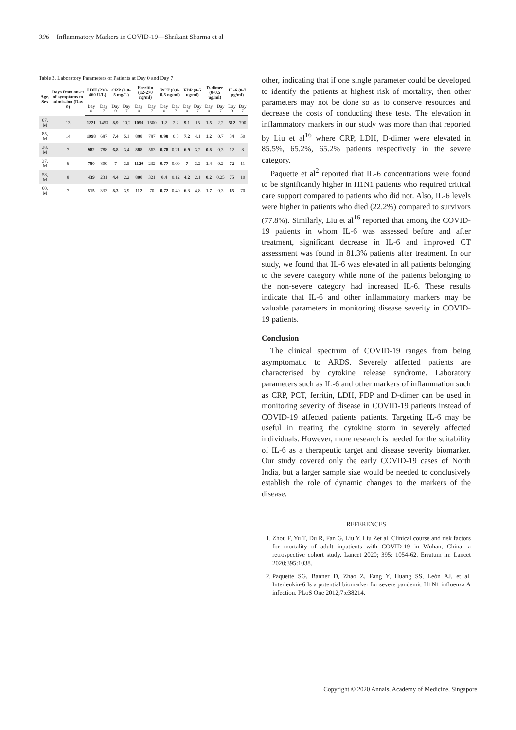396 Inflammatory Markers in COVID-19—Shrikant Sharma et al
Table 3. Laboratory Parameters of Patients at Day 0 and Day 7
| Age, Sex | Days from onset of symptoms to admission (Day 0) | LDH (230-460 U/L) | | CRP (0.0-5 mg/L) | | Ferritin (12-270 ng/ml) | | PCT (0.0-0.5 ng/ml) | | FDP (0-5 ug/ml) | | D-dimer (0-0.5 ug/ml) | | IL-6 (0-7 pg/ml) | |
| --- | --- | --- | --- | --- | --- | --- | --- | --- | --- | --- | --- | --- | --- | --- | --- |
| | | Day 0 | Day 7 | Day 0 | Day 7 | Day 0 | Day 7 | Day 0 | Day 7 | Day 0 | Day 7 | Day 0 | Day 7 | Day 0 | Day 7 |
| 67, M | 13 | 1221 | 1453 | 8.9 | 10.2 | 1050 | 1500 | 1.2 | 2.2 | 9.1 | 15 | 1.5 | 2.2 | 512 | 700 |
| 85, M | 14 | 1098 | 687 | 7.4 | 5.1 | 898 | 787 | 0.98 | 0.5 | 7.2 | 4.1 | 1.2 | 0.7 | 34 | 50 |
| 38, M | 7 | 982 | 788 | 6.8 | 3.4 | 888 | 563 | 0.78 | 0.21 | 6.9 | 3.2 | 0.8 | 0.3 | 12 | 8 |
| 37, M | 6 | 780 | 800 | 7 | 3.5 | 1120 | 232 | 0.77 | 0.09 | 7 | 3.2 | 1.4 | 0.2 | 72 | 11 |
| 58, M | 8 | 439 | 231 | 4.4 | 2.2 | 800 | 321 | 0.4 | 0.12 | 4.2 | 2.1 | 0.2 | 0.25 | 75 | 10 |
| 60, M | 7 | 515 | 333 | 8.3 | 3.9 | 112 | 70 | 0.72 | 0.49 | 6.3 | 4.8 | 1.7 | 0.3 | 65 | 70 |
other, indicating that if one single parameter could be developed to identify the patients at highest risk of mortality, then other parameters may not be done so as to conserve resources and decrease the costs of conducting these tests. The elevation in inflammatory markers in our study was more than that reported by Liu et al<sup>16</sup> where CRP, LDH, D-dimer were elevated in 85.5%, 65.2%, 65.2% patients respectively in the severe category.
Paquette et al<sup>2</sup> reported that IL-6 concentrations were found to be significantly higher in H1N1 patients who required critical care support compared to patients who did not. Also, IL-6 levels were higher in patients who died (22.2%) compared to survivors (77.8%). Similarly, Liu et al<sup>16</sup> reported that among the COVID-19 patients in whom IL-6 was assessed before and after treatment, significant decrease in IL-6 and improved CT assessment was found in 81.3% patients after treatment. In our study, we found that IL-6 was elevated in all patients belonging to the severe category while none of the patients belonging to the non-severe category had increased IL-6. These results indicate that IL-6 and other inflammatory markers may be valuable parameters in monitoring disease severity in COVID-19 patients.
Conclusion
The clinical spectrum of COVID-19 ranges from being asymptomatic to ARDS. Severely affected patients are characterised by cytokine release syndrome. Laboratory parameters such as IL-6 and other markers of inflammation such as CRP, PCT, ferritin, LDH, FDP and D-dimer can be used in monitoring severity of disease in COVID-19 patients instead of COVID-19 affected patients patients. Targeting IL-6 may be useful in treating the cytokine storm in severely affected individuals. However, more research is needed for the suitability of IL-6 as a therapeutic target and disease severity biomarker. Our study covered only the early COVID-19 cases of North India, but a larger sample size would be needed to conclusively establish the role of dynamic changes to the markers of the disease.
REFERENCES
1. Zhou F, Yu T, Du R, Fan G, Liu Y, Liu Zet al. Clinical course and risk factors for mortality of adult inpatients with COVID-19 in Wuhan, China: a retrospective cohort study. Lancet 2020; 395: 1054-62. Erratum in: Lancet 2020;395:1038.
2. Paquette SG, Banner D, Zhao Z, Fang Y, Huang SS, León AJ, et al. Interleukin-6 Is a potential biomarker for severe pandemic H1N1 influenza A infection. PLoS One 2012;7:e38214.
Copyright © 2020 Annals, Academy of Medicine, Singapore